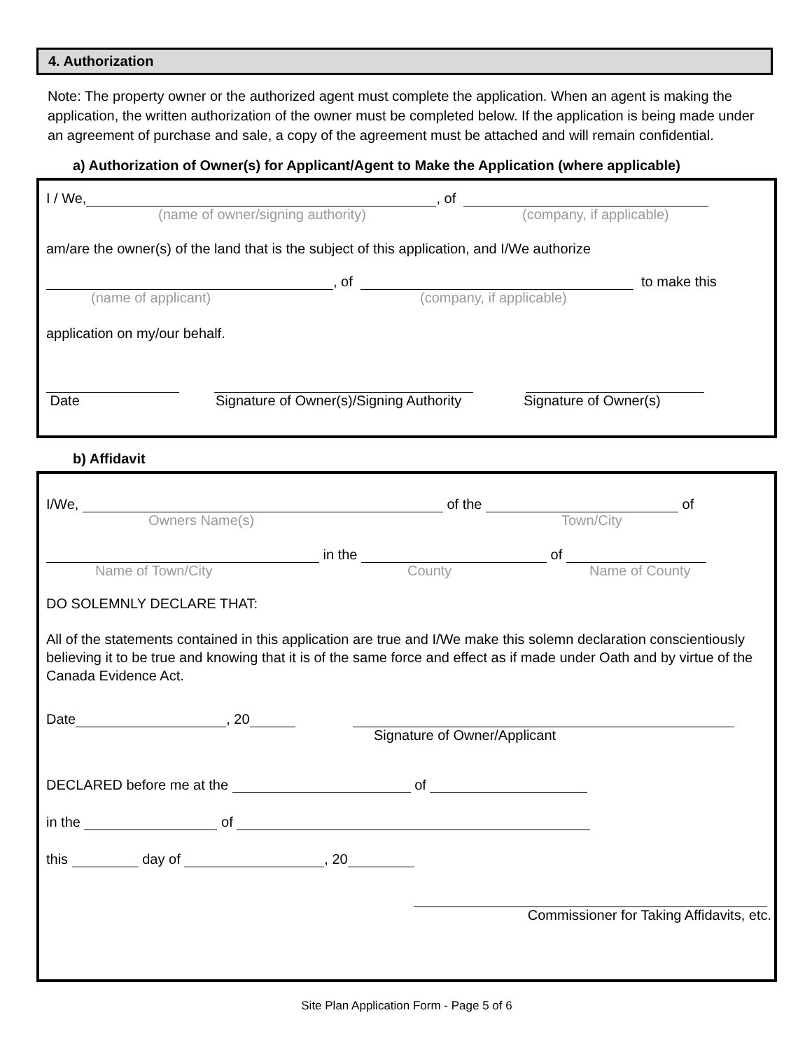4. Authorization
Note: The property owner or the authorized agent must complete the application. When an agent is making the application, the written authorization of the owner must be completed below. If the application is being made under an agreement of purchase and sale, a copy of the agreement must be attached and will remain confidential.
a) Authorization of Owner(s) for Applicant/Agent to Make the Application (where applicable)
I / We, , of
(name of owner/signing authority) (company, if applicable)
am/are the owner(s) of the land that is the subject of this application, and I/We authorize
, of to make this
(name of applicant) (company, if applicable)
application on my/our behalf.
Date Signature of Owner(s)/Signing Authority Signature of Owner(s)
b) Affidavit
I/We, of the of
Owners Name(s) Town/City
in the of
Name of Town/City County Name of County
DO SOLEMNLY DECLARE THAT:
All of the statements contained in this application are true and I/We make this solemn declaration conscientiously believing it to be true and knowing that it is of the same force and effect as if made under Oath and by virtue of the Canada Evidence Act.
Date , 20
Signature of Owner/Applicant
DECLARED before me at the of
in the of
this day of , 20
Commissioner for Taking Affidavits, etc.
Site Plan Application Form - Page 5 of 6